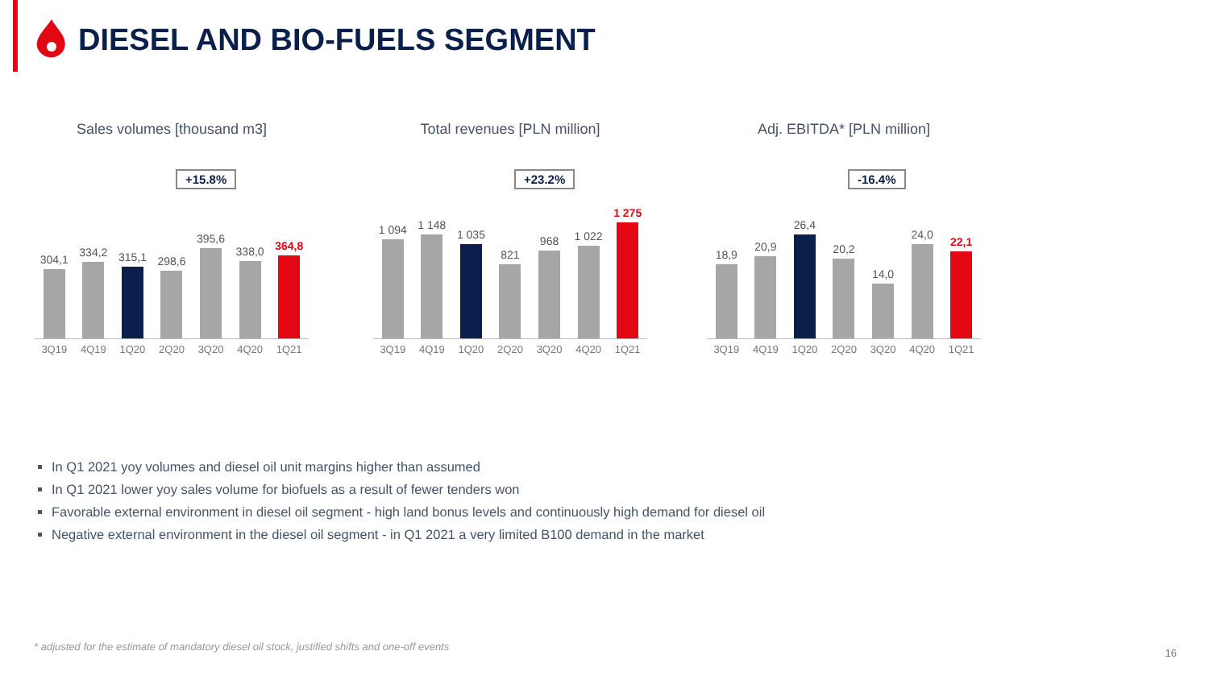DIESEL AND BIO-FUELS SEGMENT
Sales volumes [thousand m3]
+15.8%
304,1
334,2
315,1
298,6
395,6
338,0
364,8
3Q19 4Q19 1Q20 2Q20 3Q20 4Q20 1Q21
Total revenues [PLN million]
+23.2%
1 094
1 148
1 035
821
968
1 022
1 275
3Q19 4Q19 1Q20 2Q20 3Q20 4Q20 1Q21
Adj. EBITDA* [PLN million]
-16.4%
18,9
20,9
26,4
20,2
14,0
24,0
22,1
3Q19 4Q19 1Q20 2Q20 3Q20 4Q20 1Q21
In Q1 2021 yoy volumes and diesel oil unit margins higher than assumed
In Q1 2021 lower yoy sales volume for biofuels as a result of fewer tenders won
Favorable external environment in diesel oil segment - high land bonus levels and continuously high demand for diesel oil
Negative external environment in the diesel oil segment - in Q1 2021 a very limited B100 demand in the market
* adjusted for the estimate of mandatory diesel oil stock, justified shifts and one-off events
16